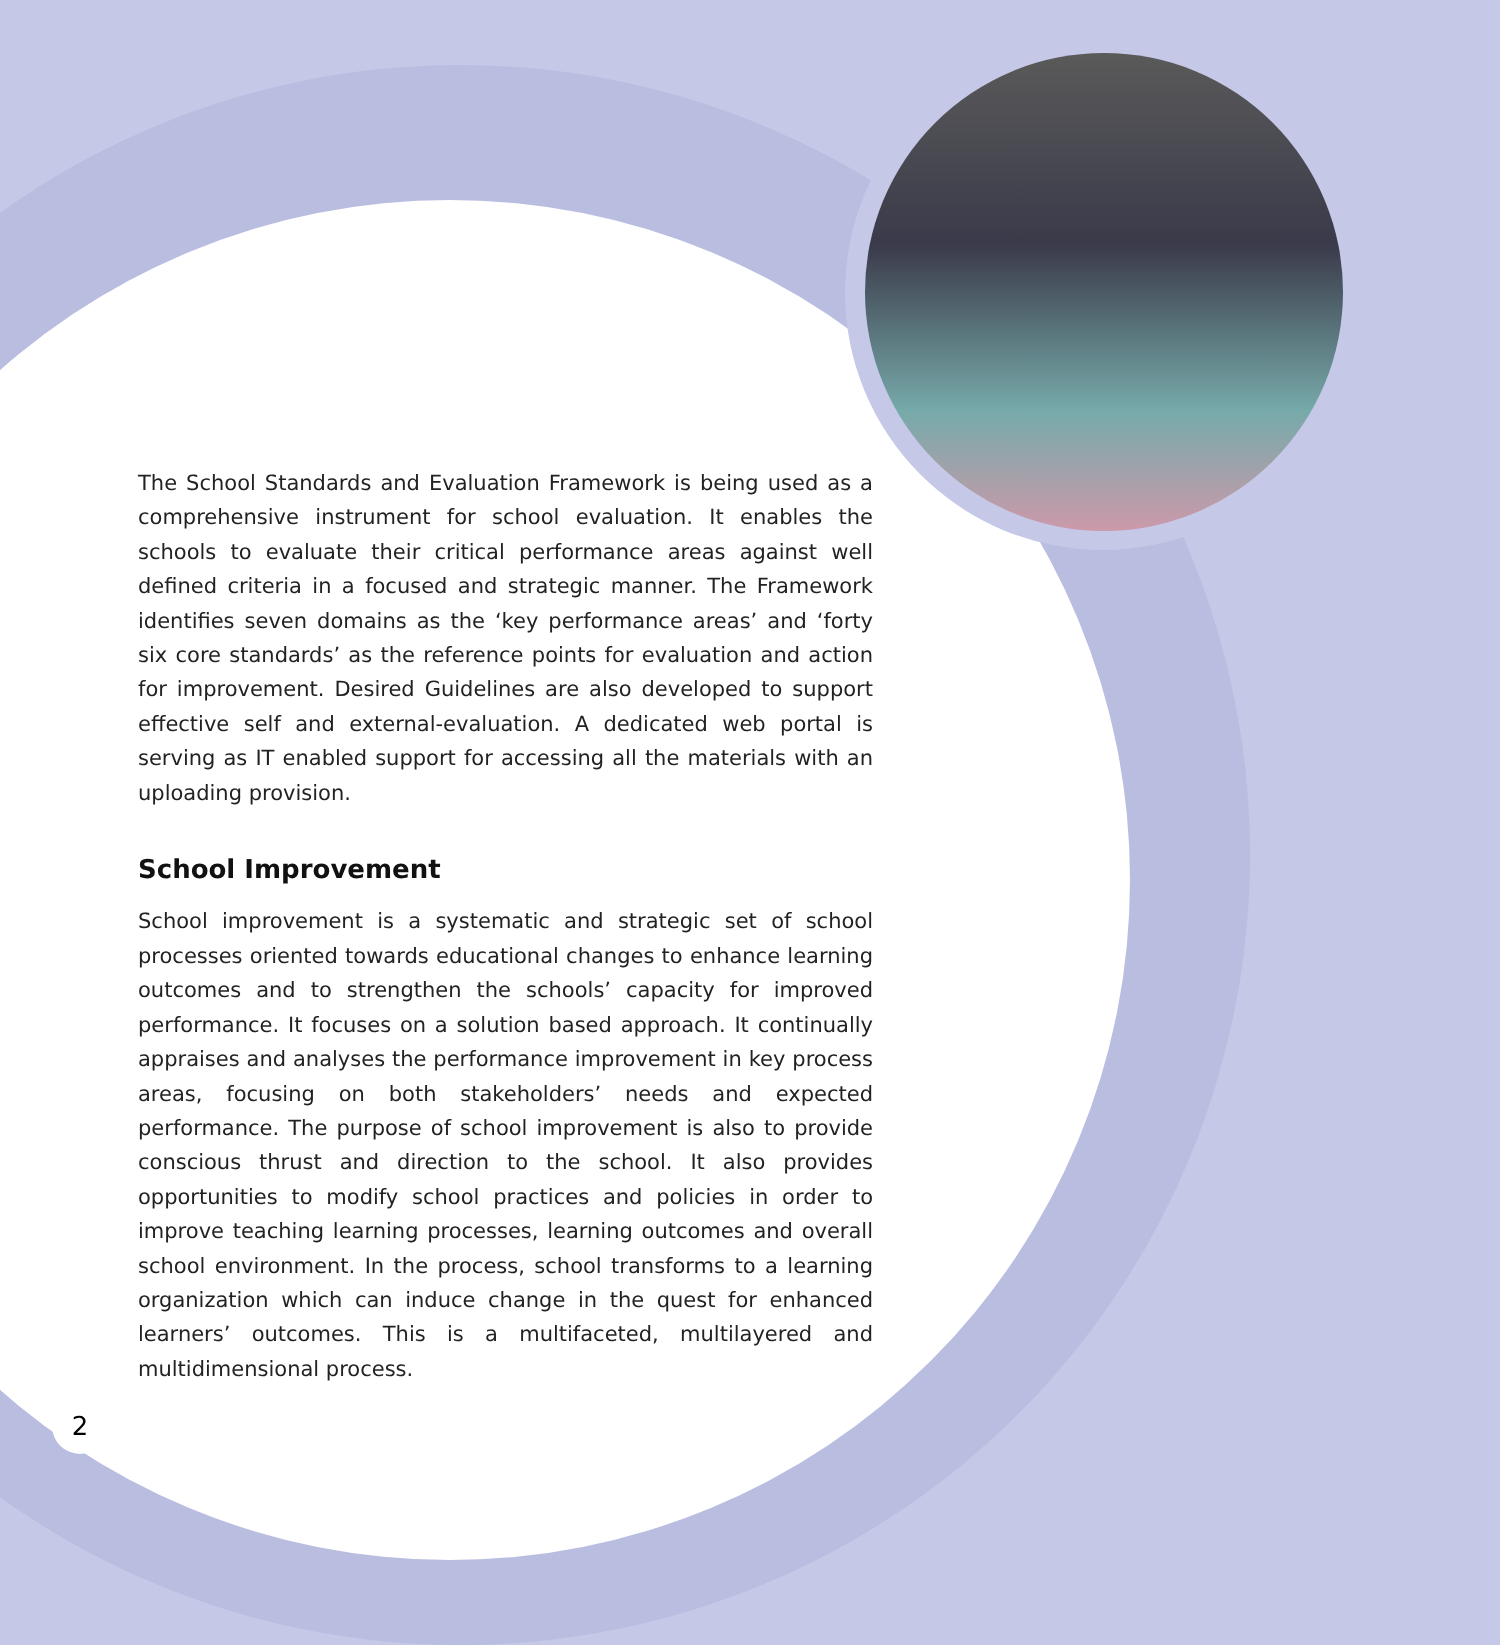The School Standards and Evaluation Framework is being used as a comprehensive instrument for school evaluation. It enables the schools to evaluate their critical performance areas against well defined criteria in a focused and strategic manner. The Framework identifies seven domains as the ‘key performance areas’ and ‘forty six core standards’ as the reference points for evaluation and action for improvement. Desired Guidelines are also developed to support effective self and external-evaluation. A dedicated web portal is serving as IT enabled support for accessing all the materials with an uploading provision.
School Improvement
School improvement is a systematic and strategic set of school processes oriented towards educational changes to enhance learning outcomes and to strengthen the schools’ capacity for improved performance. It focuses on a solution based approach. It continually appraises and analyses the performance improvement in key process areas, focusing on both stakeholders’ needs and expected performance. The purpose of school improvement is also to provide conscious thrust and direction to the school. It also provides opportunities to modify school practices and policies in order to improve teaching learning processes, learning outcomes and overall school environment. In the process, school transforms to a learning organization which can induce change in the quest for enhanced learners’ outcomes. This is a multifaceted, multilayered and multidimensional process.
2